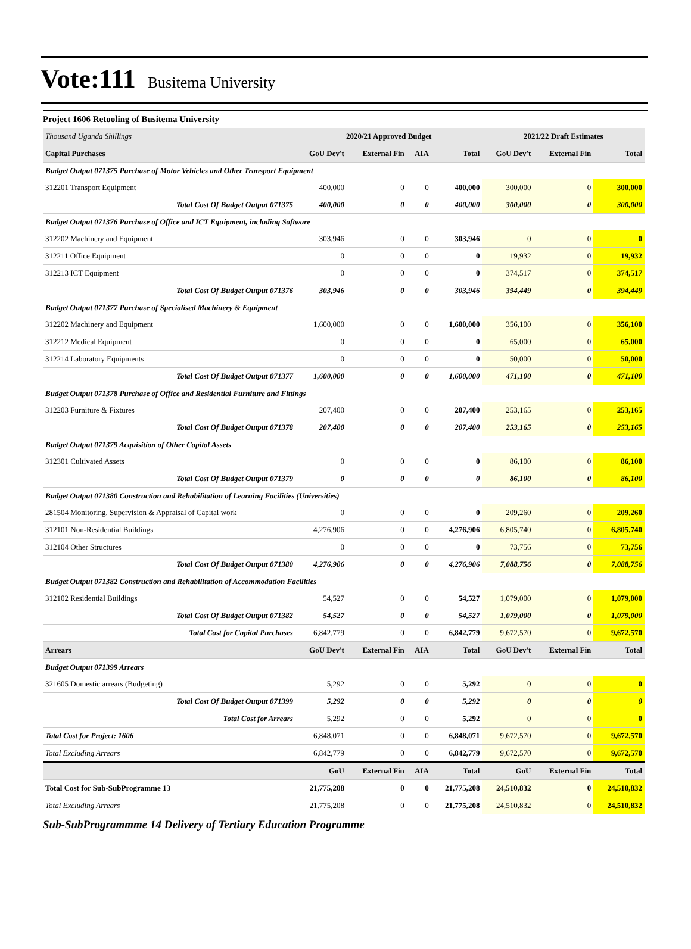Vote:111 Busitema University
Project 1606 Retooling of Busitema University
| Thousand Uganda Shillings | 2020/21 Approved Budget | | | | 2021/22 Draft Estimates | | |
| Capital Purchases | GoU Dev't | External Fin | AIA | Total | GoU Dev't | External Fin | Total |
| Budget Output 071375 Purchase of Motor Vehicles and Other Transport Equipment | | | | | | | |
| 312201 Transport Equipment | 400,000 | 0 | 0 | 400,000 | 300,000 | 0 | 300,000 |
| Total Cost Of Budget Output 071375 | 400,000 | 0 | 0 | 400,000 | 300,000 | 0 | 300,000 |
| Budget Output 071376 Purchase of Office and ICT Equipment, including Software | | | | | | | |
| 312202 Machinery and Equipment | 303,946 | 0 | 0 | 303,946 | 0 | 0 | 0 |
| 312211 Office Equipment | 0 | 0 | 0 | 0 | 19,932 | 0 | 19,932 |
| 312213 ICT Equipment | 0 | 0 | 0 | 0 | 374,517 | 0 | 374,517 |
| Total Cost Of Budget Output 071376 | 303,946 | 0 | 0 | 303,946 | 394,449 | 0 | 394,449 |
| Budget Output 071377 Purchase of Specialised Machinery & Equipment | | | | | | | |
| 312202 Machinery and Equipment | 1,600,000 | 0 | 0 | 1,600,000 | 356,100 | 0 | 356,100 |
| 312212 Medical Equipment | 0 | 0 | 0 | 0 | 65,000 | 0 | 65,000 |
| 312214 Laboratory Equipments | 0 | 0 | 0 | 0 | 50,000 | 0 | 50,000 |
| Total Cost Of Budget Output 071377 | 1,600,000 | 0 | 0 | 1,600,000 | 471,100 | 0 | 471,100 |
| Budget Output 071378 Purchase of Office and Residential Furniture and Fittings | | | | | | | |
| 312203 Furniture & Fixtures | 207,400 | 0 | 0 | 207,400 | 253,165 | 0 | 253,165 |
| Total Cost Of Budget Output 071378 | 207,400 | 0 | 0 | 207,400 | 253,165 | 0 | 253,165 |
| Budget Output 071379 Acquisition of Other Capital Assets | | | | | | | |
| 312301 Cultivated Assets | 0 | 0 | 0 | 0 | 86,100 | 0 | 86,100 |
| Total Cost Of Budget Output 071379 | 0 | 0 | 0 | 0 | 86,100 | 0 | 86,100 |
| Budget Output 071380 Construction and Rehabilitation of Learning Facilities (Universities) | | | | | | | |
| 281504 Monitoring, Supervision & Appraisal of Capital work | 0 | 0 | 0 | 0 | 209,260 | 0 | 209,260 |
| 312101 Non-Residential Buildings | 4,276,906 | 0 | 0 | 4,276,906 | 6,805,740 | 0 | 6,805,740 |
| 312104 Other Structures | 0 | 0 | 0 | 0 | 73,756 | 0 | 73,756 |
| Total Cost Of Budget Output 071380 | 4,276,906 | 0 | 0 | 4,276,906 | 7,088,756 | 0 | 7,088,756 |
| Budget Output 071382 Construction and Rehabilitation of Accommodation Facilities | | | | | | | |
| 312102 Residential Buildings | 54,527 | 0 | 0 | 54,527 | 1,079,000 | 0 | 1,079,000 |
| Total Cost Of Budget Output 071382 | 54,527 | 0 | 0 | 54,527 | 1,079,000 | 0 | 1,079,000 |
| Total Cost for Capital Purchases | 6,842,779 | 0 | 0 | 6,842,779 | 9,672,570 | 0 | 9,672,570 |
| Arrears | GoU Dev't | External Fin | AIA | Total | GoU Dev't | External Fin | Total |
| Budget Output 071399 Arrears | | | | | | | |
| 321605 Domestic arrears (Budgeting) | 5,292 | 0 | 0 | 5,292 | 0 | 0 | 0 |
| Total Cost Of Budget Output 071399 | 5,292 | 0 | 0 | 5,292 | 0 | 0 | 0 |
| Total Cost for Arrears | 5,292 | 0 | 0 | 5,292 | 0 | 0 | 0 |
| Total Cost for Project: 1606 | 6,848,071 | 0 | 0 | 6,848,071 | 9,672,570 | 0 | 9,672,570 |
| Total Excluding Arrears | 6,842,779 | 0 | 0 | 6,842,779 | 9,672,570 | 0 | 9,672,570 |
| | GoU | External Fin | AIA | Total | GoU | External Fin | Total |
| Total Cost for Sub-SubProgramme 13 | 21,775,208 | 0 | 0 | 21,775,208 | 24,510,832 | 0 | 24,510,832 |
| Total Excluding Arrears | 21,775,208 | 0 | 0 | 21,775,208 | 24,510,832 | 0 | 24,510,832 |
Sub-SubProgrammme 14 Delivery of Tertiary Education Programme